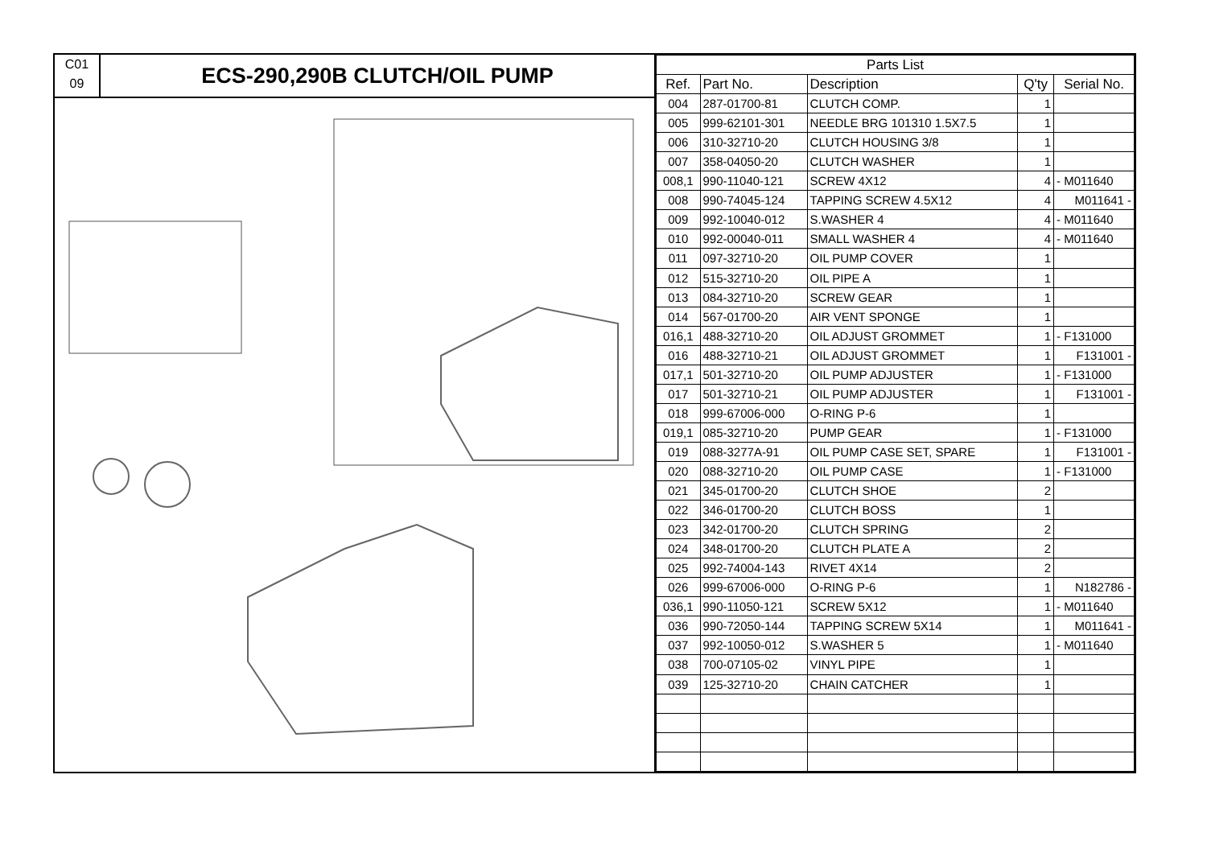C01
09
ECS-290,290B CLUTCH/OIL PUMP
| Parts List | | | | |
| --- | --- | --- | --- | --- |
| Ref. | Part No. | Description | Q'ty | Serial No. |
| 004 | 287-01700-81 | CLUTCH COMP. | 1 | |
| 005 | 999-62101-301 | NEEDLE BRG 101310 1.5X7.5 | 1 | |
| 006 | 310-32710-20 | CLUTCH HOUSING 3/8 | 1 | |
| 007 | 358-04050-20 | CLUTCH WASHER | 1 | |
| 008,1 | 990-11040-121 | SCREW 4X12 | 4 | - M011640 |
| 008 | 990-74045-124 | TAPPING SCREW 4.5X12 | 4 | M011641 - |
| 009 | 992-10040-012 | S.WASHER 4 | 4 | - M011640 |
| 010 | 992-00040-011 | SMALL WASHER 4 | 4 | - M011640 |
| 011 | 097-32710-20 | OIL PUMP COVER | 1 | |
| 012 | 515-32710-20 | OIL PIPE A | 1 | |
| 013 | 084-32710-20 | SCREW GEAR | 1 | |
| 014 | 567-01700-20 | AIR VENT SPONGE | 1 | |
| 016,1 | 488-32710-20 | OIL ADJUST GROMMET | 1 | - F131000 |
| 016 | 488-32710-21 | OIL ADJUST GROMMET | 1 | F131001 - |
| 017,1 | 501-32710-20 | OIL PUMP ADJUSTER | 1 | - F131000 |
| 017 | 501-32710-21 | OIL PUMP ADJUSTER | 1 | F131001 - |
| 018 | 999-67006-000 | O-RING P-6 | 1 | |
| 019,1 | 085-32710-20 | PUMP GEAR | 1 | - F131000 |
| 019 | 088-3277A-91 | OIL PUMP CASE SET, SPARE | 1 | F131001 - |
| 020 | 088-32710-20 | OIL PUMP CASE | 1 | - F131000 |
| 021 | 345-01700-20 | CLUTCH SHOE | 2 | |
| 022 | 346-01700-20 | CLUTCH BOSS | 1 | |
| 023 | 342-01700-20 | CLUTCH SPRING | 2 | |
| 024 | 348-01700-20 | CLUTCH PLATE A | 2 | |
| 025 | 992-74004-143 | RIVET 4X14 | 2 | |
| 026 | 999-67006-000 | O-RING P-6 | 1 | N182786 - |
| 036,1 | 990-11050-121 | SCREW 5X12 | 1 | - M011640 |
| 036 | 990-72050-144 | TAPPING SCREW 5X14 | 1 | M011641 - |
| 037 | 992-10050-012 | S.WASHER 5 | 1 | - M011640 |
| 038 | 700-07105-02 | VINYL PIPE | 1 | |
| 039 | 125-32710-20 | CHAIN CATCHER | 1 | |